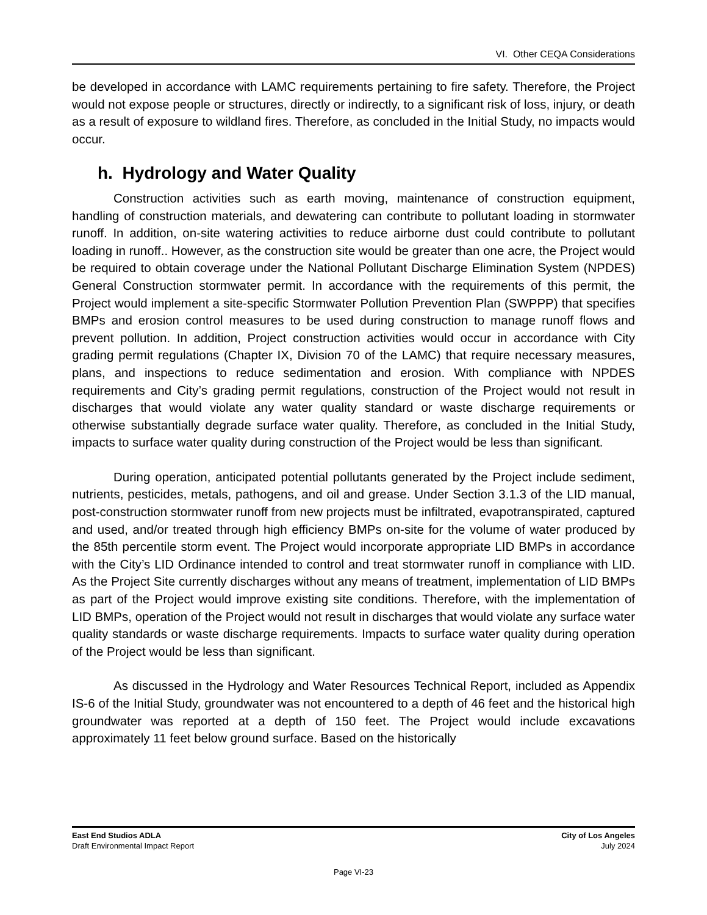VI. Other CEQA Considerations
be developed in accordance with LAMC requirements pertaining to fire safety. Therefore, the Project would not expose people or structures, directly or indirectly, to a significant risk of loss, injury, or death as a result of exposure to wildland fires. Therefore, as concluded in the Initial Study, no impacts would occur.
h. Hydrology and Water Quality
Construction activities such as earth moving, maintenance of construction equipment, handling of construction materials, and dewatering can contribute to pollutant loading in stormwater runoff. In addition, on-site watering activities to reduce airborne dust could contribute to pollutant loading in runoff.. However, as the construction site would be greater than one acre, the Project would be required to obtain coverage under the National Pollutant Discharge Elimination System (NPDES) General Construction stormwater permit. In accordance with the requirements of this permit, the Project would implement a site-specific Stormwater Pollution Prevention Plan (SWPPP) that specifies BMPs and erosion control measures to be used during construction to manage runoff flows and prevent pollution. In addition, Project construction activities would occur in accordance with City grading permit regulations (Chapter IX, Division 70 of the LAMC) that require necessary measures, plans, and inspections to reduce sedimentation and erosion. With compliance with NPDES requirements and City’s grading permit regulations, construction of the Project would not result in discharges that would violate any water quality standard or waste discharge requirements or otherwise substantially degrade surface water quality. Therefore, as concluded in the Initial Study, impacts to surface water quality during construction of the Project would be less than significant.
During operation, anticipated potential pollutants generated by the Project include sediment, nutrients, pesticides, metals, pathogens, and oil and grease. Under Section 3.1.3 of the LID manual, post-construction stormwater runoff from new projects must be infiltrated, evapotranspirated, captured and used, and/or treated through high efficiency BMPs on-site for the volume of water produced by the 85th percentile storm event. The Project would incorporate appropriate LID BMPs in accordance with the City’s LID Ordinance intended to control and treat stormwater runoff in compliance with LID. As the Project Site currently discharges without any means of treatment, implementation of LID BMPs as part of the Project would improve existing site conditions. Therefore, with the implementation of LID BMPs, operation of the Project would not result in discharges that would violate any surface water quality standards or waste discharge requirements. Impacts to surface water quality during operation of the Project would be less than significant.
As discussed in the Hydrology and Water Resources Technical Report, included as Appendix IS-6 of the Initial Study, groundwater was not encountered to a depth of 46 feet and the historical high groundwater was reported at a depth of 150 feet. The Project would include excavations approximately 11 feet below ground surface. Based on the historically
East End Studios ADLA
Draft Environmental Impact Report
City of Los Angeles
July 2024
Page VI-23